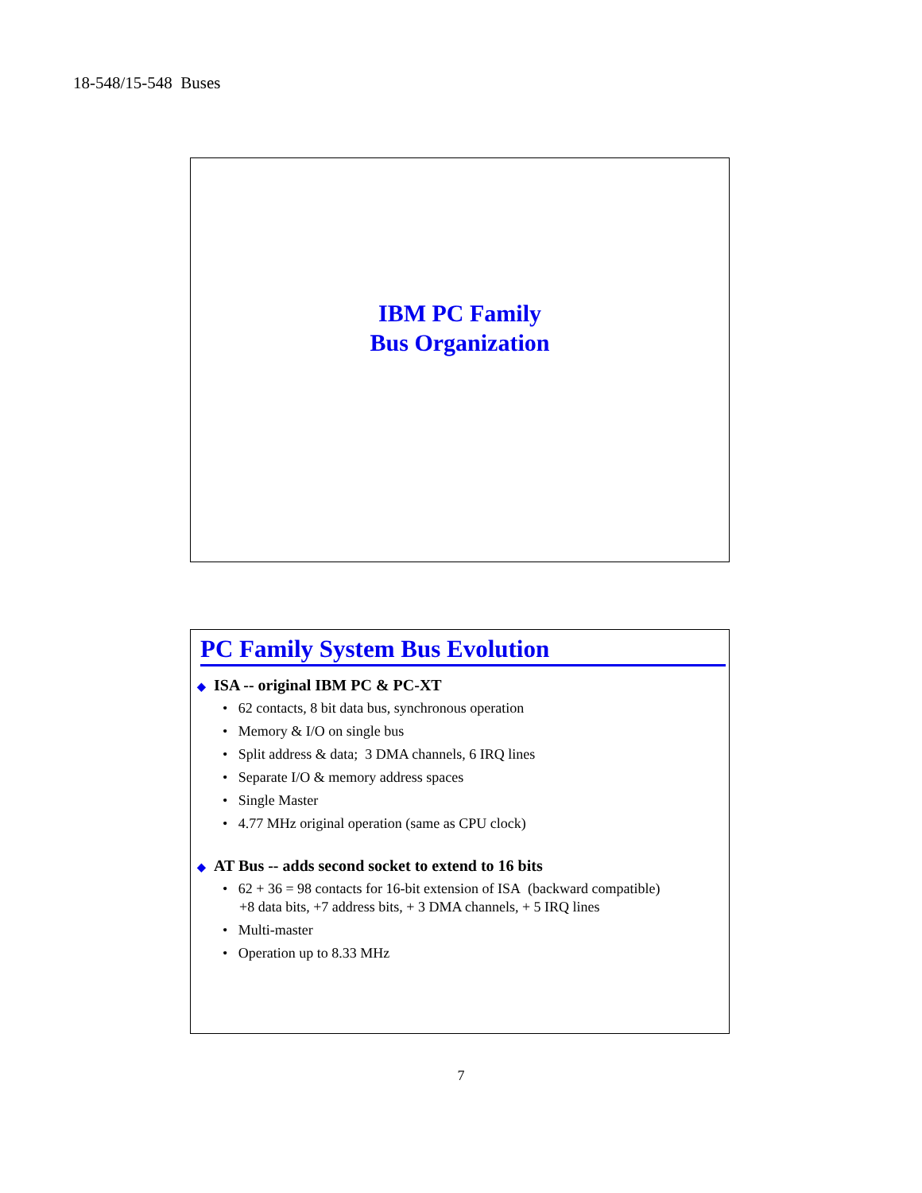18-548/15-548 Buses
IBM PC Family
Bus Organization
PC Family System Bus Evolution
◆ ISA -- original IBM PC & PC-XT
• 62 contacts, 8 bit data bus, synchronous operation
• Memory & I/O on single bus
• Split address & data; 3 DMA channels, 6 IRQ lines
• Separate I/O & memory address spaces
• Single Master
• 4.77 MHz original operation (same as CPU clock)
◆ AT Bus -- adds second socket to extend to 16 bits
• 62 + 36 = 98 contacts for 16-bit extension of ISA (backward compatible)
+8 data bits, +7 address bits, + 3 DMA channels, + 5 IRQ lines
• Multi-master
• Operation up to 8.33 MHz
7